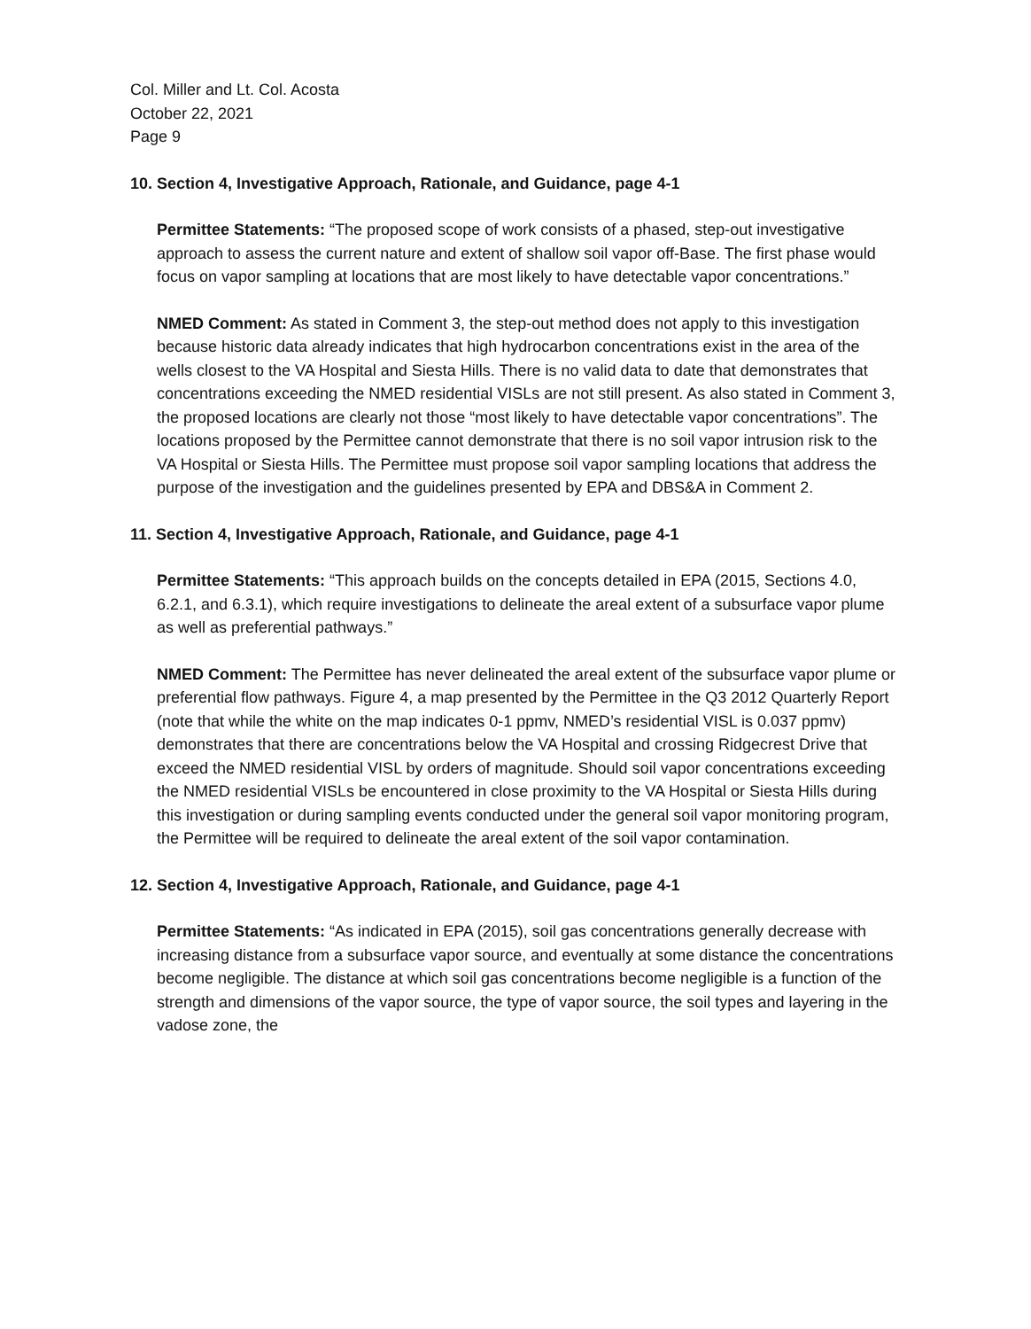Col. Miller and Lt. Col. Acosta
October 22, 2021
Page 9
10. Section 4, Investigative Approach, Rationale, and Guidance, page 4-1
Permittee Statements: “The proposed scope of work consists of a phased, step-out investigative approach to assess the current nature and extent of shallow soil vapor off-Base. The first phase would focus on vapor sampling at locations that are most likely to have detectable vapor concentrations.”
NMED Comment: As stated in Comment 3, the step-out method does not apply to this investigation because historic data already indicates that high hydrocarbon concentrations exist in the area of the wells closest to the VA Hospital and Siesta Hills. There is no valid data to date that demonstrates that concentrations exceeding the NMED residential VISLs are not still present. As also stated in Comment 3, the proposed locations are clearly not those “most likely to have detectable vapor concentrations”. The locations proposed by the Permittee cannot demonstrate that there is no soil vapor intrusion risk to the VA Hospital or Siesta Hills. The Permittee must propose soil vapor sampling locations that address the purpose of the investigation and the guidelines presented by EPA and DBS&A in Comment 2.
11. Section 4, Investigative Approach, Rationale, and Guidance, page 4-1
Permittee Statements: “This approach builds on the concepts detailed in EPA (2015, Sections 4.0, 6.2.1, and 6.3.1), which require investigations to delineate the areal extent of a subsurface vapor plume as well as preferential pathways.”
NMED Comment: The Permittee has never delineated the areal extent of the subsurface vapor plume or preferential flow pathways. Figure 4, a map presented by the Permittee in the Q3 2012 Quarterly Report (note that while the white on the map indicates 0-1 ppmv, NMED’s residential VISL is 0.037 ppmv) demonstrates that there are concentrations below the VA Hospital and crossing Ridgecrest Drive that exceed the NMED residential VISL by orders of magnitude. Should soil vapor concentrations exceeding the NMED residential VISLs be encountered in close proximity to the VA Hospital or Siesta Hills during this investigation or during sampling events conducted under the general soil vapor monitoring program, the Permittee will be required to delineate the areal extent of the soil vapor contamination.
12. Section 4, Investigative Approach, Rationale, and Guidance, page 4-1
Permittee Statements: “As indicated in EPA (2015), soil gas concentrations generally decrease with increasing distance from a subsurface vapor source, and eventually at some distance the concentrations become negligible. The distance at which soil gas concentrations become negligible is a function of the strength and dimensions of the vapor source, the type of vapor source, the soil types and layering in the vadose zone, the